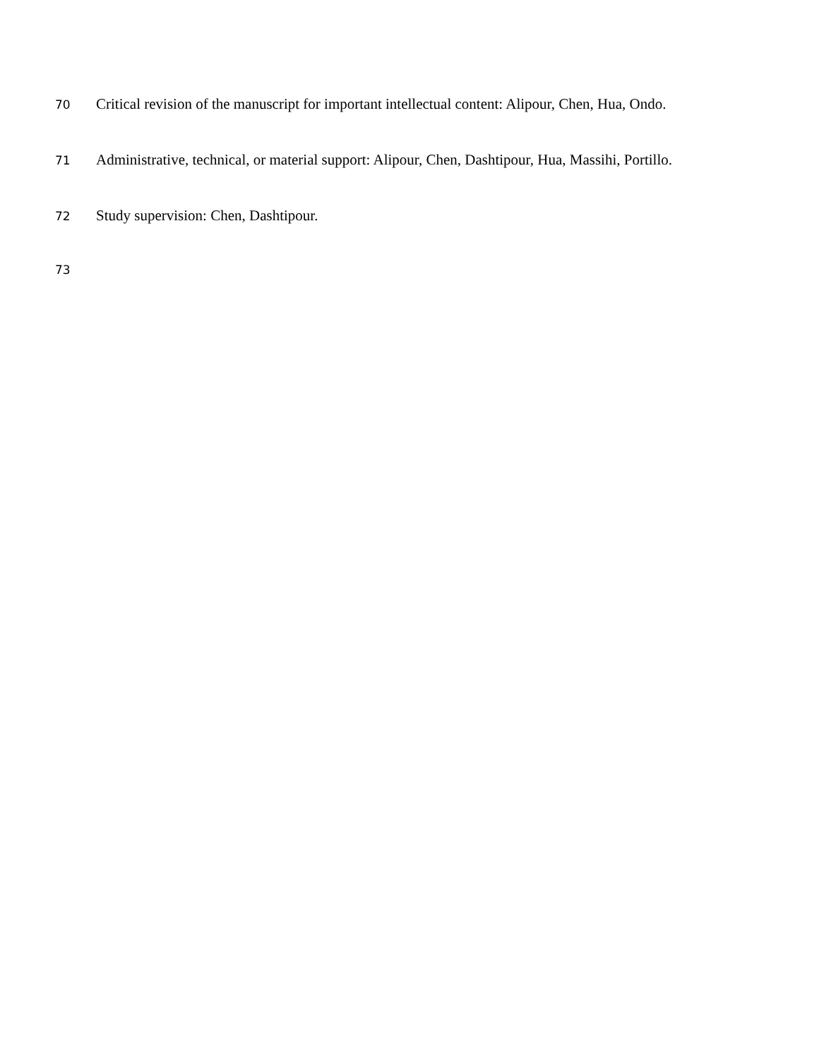70 Critical revision of the manuscript for important intellectual content: Alipour, Chen, Hua, Ondo.
71 Administrative, technical, or material support: Alipour, Chen, Dashtipour, Hua, Massihi, Portillo.
72 Study supervision: Chen, Dashtipour.
73